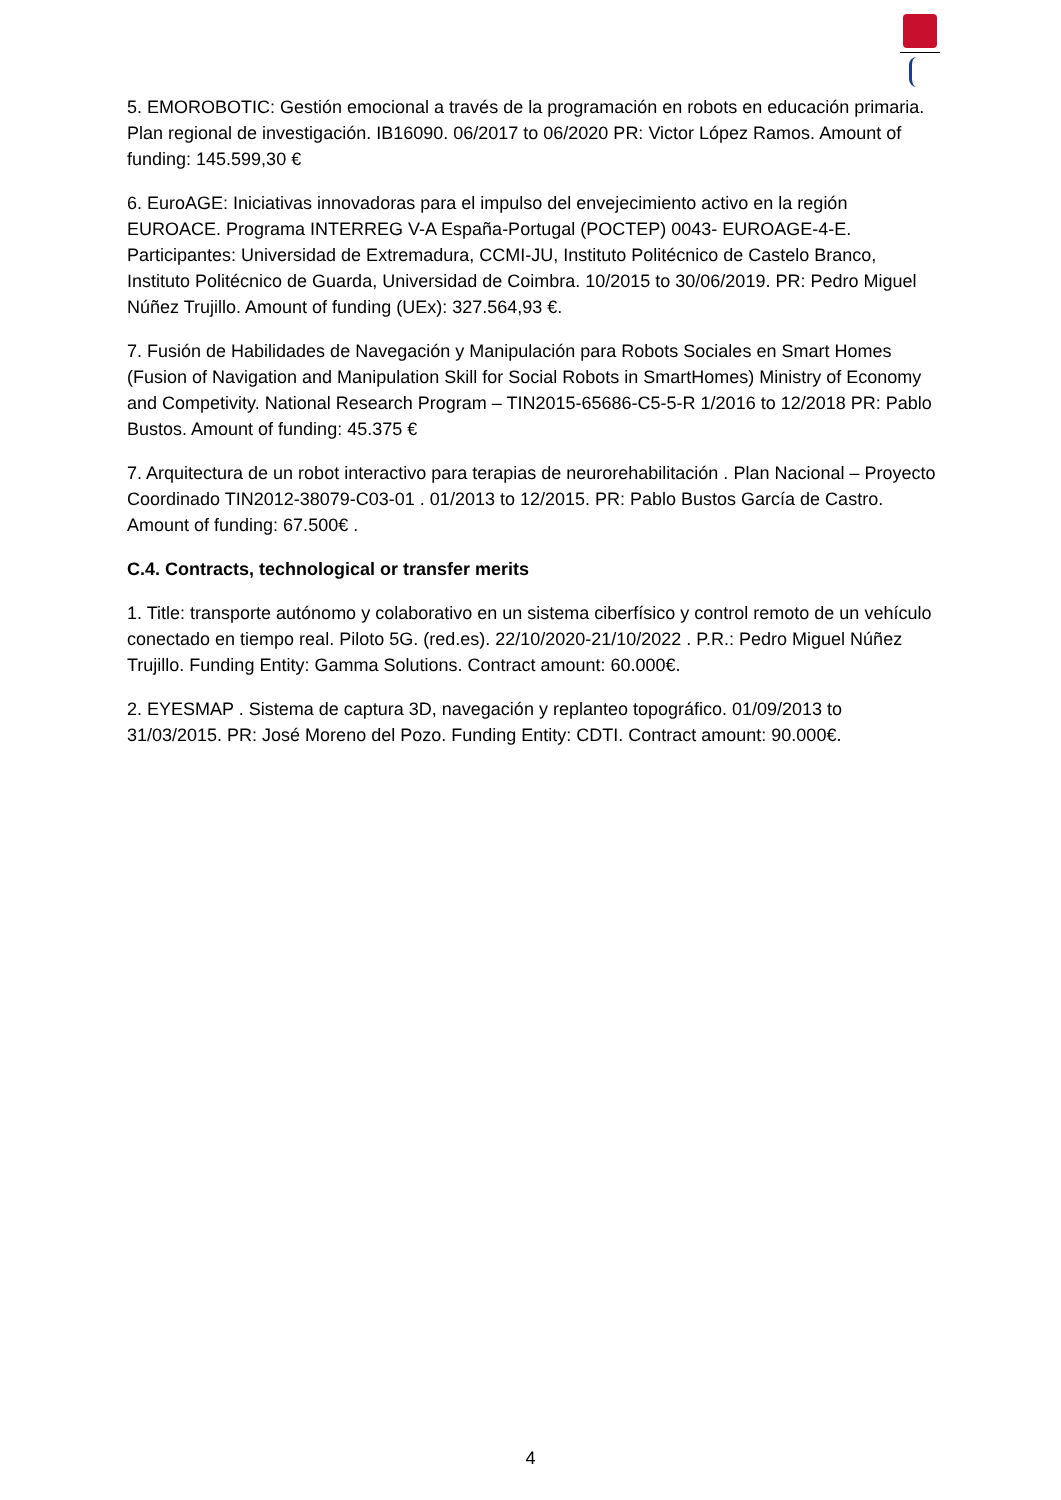5. EMOROBOTIC: Gestión emocional a través de la programación en robots en educación primaria. Plan regional de investigación. IB16090. 06/2017 to 06/2020 PR: Victor López Ramos. Amount of funding: 145.599,30 €
6. EuroAGE: Iniciativas innovadoras para el impulso del envejecimiento activo en la región EUROACE. Programa INTERREG V-A España-Portugal (POCTEP) 0043- EUROAGE-4-E. Participantes: Universidad de Extremadura, CCMI-JU, Instituto Politécnico de Castelo Branco, Instituto Politécnico de Guarda, Universidad de Coimbra. 10/2015 to 30/06/2019. PR: Pedro Miguel Núñez Trujillo. Amount of funding (UEx): 327.564,93 €.
7. Fusión de Habilidades de Navegación y Manipulación para Robots Sociales en Smart Homes (Fusion of Navigation and Manipulation Skill for Social Robots in SmartHomes) Ministry of Economy and Competivity. National Research Program – TIN2015-65686-C5-5-R 1/2016 to 12/2018 PR: Pablo Bustos. Amount of funding: 45.375 €
7. Arquitectura de un robot interactivo para terapias de neurorehabilitación . Plan Nacional – Proyecto Coordinado TIN2012-38079-C03-01 . 01/2013 to 12/2015. PR: Pablo Bustos García de Castro. Amount of funding: 67.500€ .
C.4. Contracts, technological or transfer merits
1. Title: transporte autónomo y colaborativo en un sistema ciberfísico y control remoto de un vehículo conectado en tiempo real. Piloto 5G. (red.es). 22/10/2020-21/10/2022 . P.R.: Pedro Miguel Núñez Trujillo. Funding Entity: Gamma Solutions. Contract amount: 60.000€.
2. EYESMAP . Sistema de captura 3D, navegación y replanteo topográfico. 01/09/2013 to 31/03/2015. PR: José Moreno del Pozo. Funding Entity: CDTI. Contract amount: 90.000€.
4